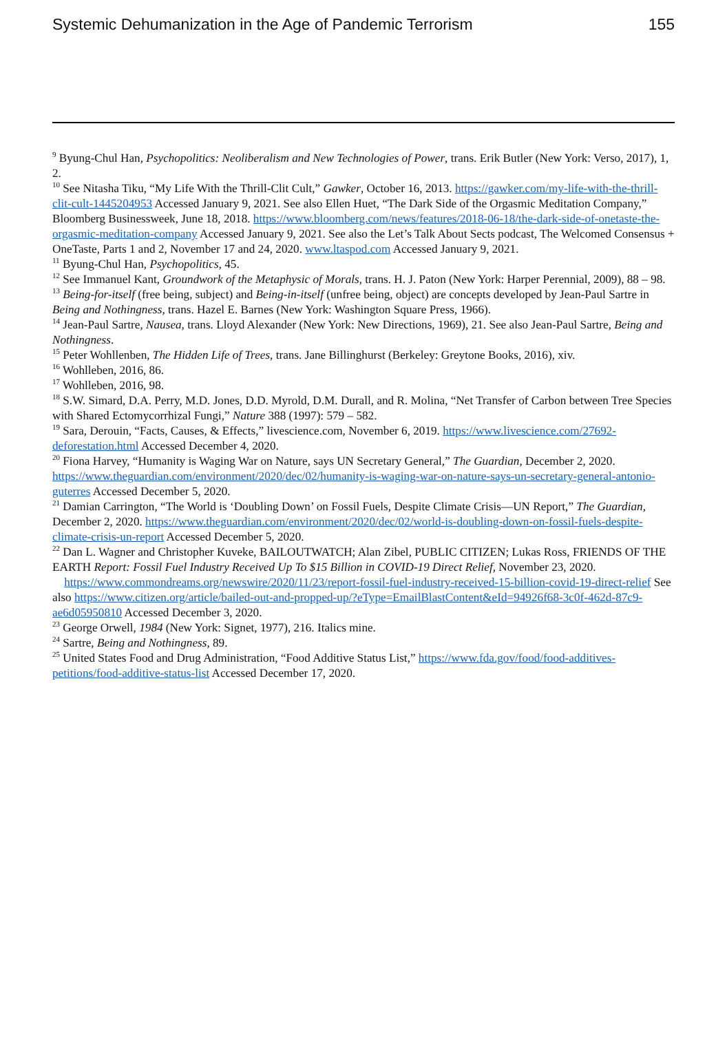Systemic Dehumanization in the Age of Pandemic Terrorism 155
<sup>9</sup> Byung-Chul Han, Psychopolitics: Neoliberalism and New Technologies of Power, trans. Erik Butler (New York: Verso, 2017), 1, 2.
<sup>10</sup> See Nitasha Tiku, “My Life With the Thrill-Clit Cult,” Gawker, October 16, 2013. https://gawker.com/my-life-with-the-thrill-clit-cult-1445204953 Accessed January 9, 2021. See also Ellen Huet, “The Dark Side of the Orgasmic Meditation Company,” Bloomberg Businessweek, June 18, 2018. https://www.bloomberg.com/news/features/2018-06-18/the-dark-side-of-onetaste-the-orgasmic-meditation-company Accessed January 9, 2021. See also the Let’s Talk About Sects podcast, The Welcomed Consensus + OneTaste, Parts 1 and 2, November 17 and 24, 2020. www.ltaspod.com Accessed January 9, 2021.
<sup>11</sup> Byung-Chul Han, Psychopolitics, 45.
<sup>12</sup> See Immanuel Kant, Groundwork of the Metaphysic of Morals, trans. H. J. Paton (New York: Harper Perennial, 2009), 88 – 98.
<sup>13</sup> Being-for-itself (free being, subject) and Being-in-itself (unfree being, object) are concepts developed by Jean-Paul Sartre in Being and Nothingness, trans. Hazel E. Barnes (New York: Washington Square Press, 1966).
<sup>14</sup> Jean-Paul Sartre, Nausea, trans. Lloyd Alexander (New York: New Directions, 1969), 21. See also Jean-Paul Sartre, Being and Nothingness.
<sup>15</sup> Peter Wohllenben, The Hidden Life of Trees, trans. Jane Billinghurst (Berkeley: Greytone Books, 2016), xiv.
<sup>16</sup> Wohlleben, 2016, 86.
<sup>17</sup> Wohlleben, 2016, 98.
<sup>18</sup> S.W. Simard, D.A. Perry, M.D. Jones, D.D. Myrold, D.M. Durall, and R. Molina, “Net Transfer of Carbon between Tree Species with Shared Ectomycorrhizal Fungi,” Nature 388 (1997): 579 – 582.
<sup>19</sup> Sara, Derouin, “Facts, Causes, & Effects,” livescience.com, November 6, 2019. https://www.livescience.com/27692-deforestation.html Accessed December 4, 2020.
<sup>20</sup> Fiona Harvey, “Humanity is Waging War on Nature, says UN Secretary General,” The Guardian, December 2, 2020. https://www.theguardian.com/environment/2020/dec/02/humanity-is-waging-war-on-nature-says-un-secretary-general-antonio-guterres Accessed December 5, 2020.
<sup>21</sup> Damian Carrington, “The World is ‘Doubling Down’ on Fossil Fuels, Despite Climate Crisis—UN Report,” The Guardian, December 2, 2020. https://www.theguardian.com/environment/2020/dec/02/world-is-doubling-down-on-fossil-fuels-despite-climate-crisis-un-report Accessed December 5, 2020.
<sup>22</sup> Dan L. Wagner and Christopher Kuveke, BAILOUTWATCH; Alan Zibel, PUBLIC CITIZEN; Lukas Ross, FRIENDS OF THE EARTH Report: Fossil Fuel Industry Received Up To $15 Billion in COVID-19 Direct Relief, November 23, 2020.
https://www.commondreams.org/newswire/2020/11/23/report-fossil-fuel-industry-received-15-billion-covid-19-direct-relief See also https://www.citizen.org/article/bailed-out-and-propped-up/?eType=EmailBlastContent&eId=94926f68-3c0f-462d-87c9-ae6d05950810 Accessed December 3, 2020.
<sup>23</sup> George Orwell, 1984 (New York: Signet, 1977), 216. Italics mine.
<sup>24</sup> Sartre, Being and Nothingness, 89.
<sup>25</sup> United States Food and Drug Administration, “Food Additive Status List,” https://www.fda.gov/food/food-additives-petitions/food-additive-status-list Accessed December 17, 2020.